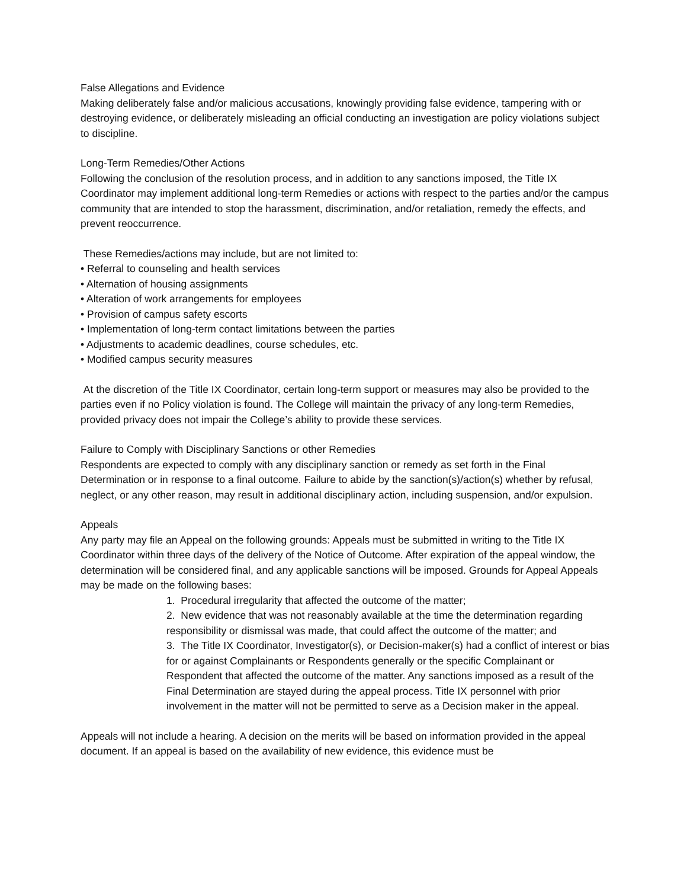False Allegations and Evidence
Making deliberately false and/or malicious accusations, knowingly providing false evidence, tampering with or destroying evidence, or deliberately misleading an official conducting an investigation are policy violations subject to discipline.
Long-Term Remedies/Other Actions
Following the conclusion of the resolution process, and in addition to any sanctions imposed, the Title IX Coordinator may implement additional long-term Remedies or actions with respect to the parties and/or the campus community that are intended to stop the harassment, discrimination, and/or retaliation, remedy the effects, and prevent reoccurrence.
These Remedies/actions may include, but are not limited to:
• Referral to counseling and health services
• Alternation of housing assignments
• Alteration of work arrangements for employees
• Provision of campus safety escorts
• Implementation of long-term contact limitations between the parties
• Adjustments to academic deadlines, course schedules, etc.
• Modified campus security measures
At the discretion of the Title IX Coordinator, certain long-term support or measures may also be provided to the parties even if no Policy violation is found. The College will maintain the privacy of any long-term Remedies, provided privacy does not impair the College’s ability to provide these services.
Failure to Comply with Disciplinary Sanctions or other Remedies
Respondents are expected to comply with any disciplinary sanction or remedy as set forth in the Final Determination or in response to a final outcome. Failure to abide by the sanction(s)/action(s) whether by refusal, neglect, or any other reason, may result in additional disciplinary action, including suspension, and/or expulsion.
Appeals
Any party may file an Appeal on the following grounds: Appeals must be submitted in writing to the Title IX Coordinator within three days of the delivery of the Notice of Outcome. After expiration of the appeal window, the determination will be considered final, and any applicable sanctions will be imposed. Grounds for Appeal Appeals may be made on the following bases:
1. Procedural irregularity that affected the outcome of the matter;
2. New evidence that was not reasonably available at the time the determination regarding responsibility or dismissal was made, that could affect the outcome of the matter; and
3. The Title IX Coordinator, Investigator(s), or Decision-maker(s) had a conflict of interest or bias for or against Complainants or Respondents generally or the specific Complainant or Respondent that affected the outcome of the matter. Any sanctions imposed as a result of the Final Determination are stayed during the appeal process. Title IX personnel with prior involvement in the matter will not be permitted to serve as a Decision maker in the appeal.
Appeals will not include a hearing. A decision on the merits will be based on information provided in the appeal document. If an appeal is based on the availability of new evidence, this evidence must be